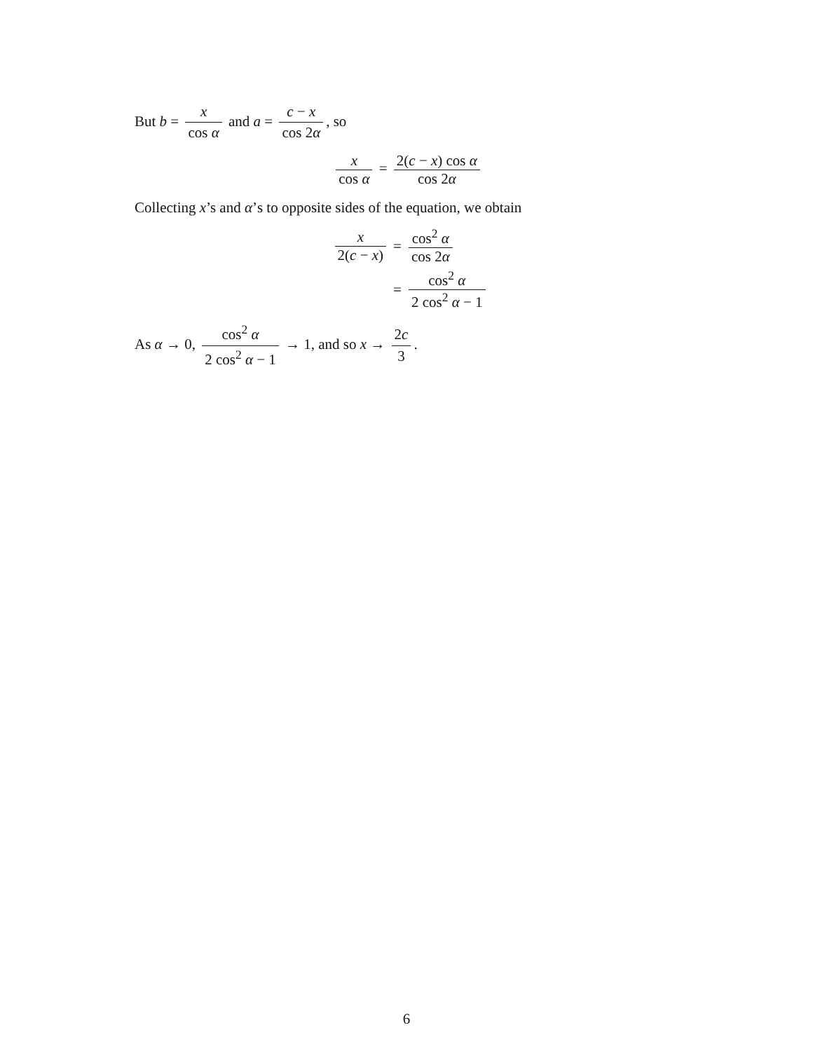But b = x cos α and a = c − x cos 2α, so
x cos α = 2(c − x) cos α cos 2α
Collecting x’s and α’s to opposite sides of the equation, we obtain
x 2(c − x) = cos<sup>2</sup> α cos 2α
= cos<sup>2</sup> α 2 cos<sup>2</sup> α − 1
As α → 0, cos<sup>2</sup> α 2 cos<sup>2</sup> α − 1 → 1, and so x → 2c 3.
6